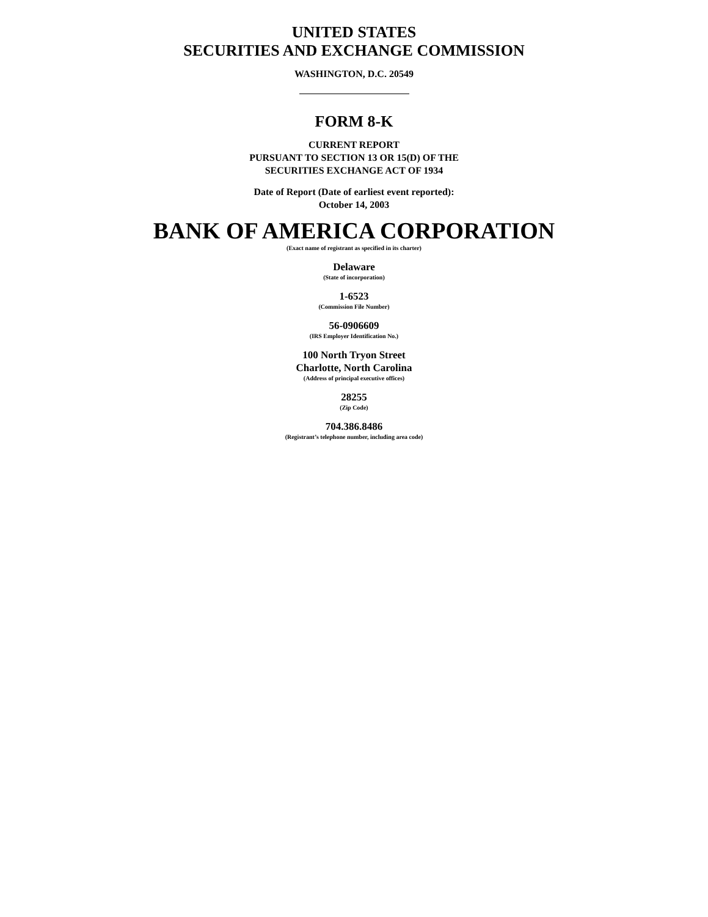UNITED STATES
SECURITIES AND EXCHANGE COMMISSION
WASHINGTON, D.C. 20549
FORM 8-K
CURRENT REPORT
PURSUANT TO SECTION 13 OR 15(D) OF THE
SECURITIES EXCHANGE ACT OF 1934
Date of Report (Date of earliest event reported):
October 14, 2003
BANK OF AMERICA CORPORATION
(Exact name of registrant as specified in its charter)
Delaware
(State of incorporation)
1-6523
(Commission File Number)
56-0906609
(IRS Employer Identification No.)
100 North Tryon Street
Charlotte, North Carolina
(Address of principal executive offices)
28255
(Zip Code)
704.386.8486
(Registrant’s telephone number, including area code)